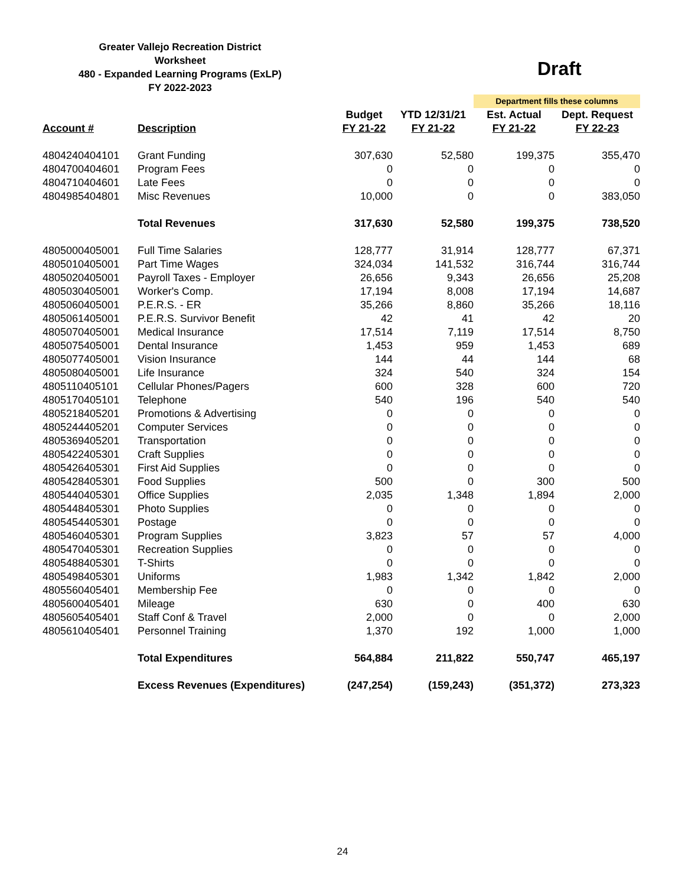Greater Vallejo Recreation District
Worksheet
480 - Expanded Learning Programs (ExLP)
FY 2022-2023
Draft
| | | | | Department fills these columns | |
| | | Budget | YTD 12/31/21 | Est. Actual | Dept. Request |
| Account # | Description | FY 21-22 | FY 21-22 | FY 21-22 | FY 22-23 |
| 4804240404101 | Grant Funding | 307,630 | 52,580 | 199,375 | 355,470 |
| 4804700404601 | Program Fees | 0 | 0 | 0 | 0 |
| 4804710404601 | Late Fees | 0 | 0 | 0 | 0 |
| 4804985404801 | Misc Revenues | 10,000 | 0 | 0 | 383,050 |
| | Total Revenues | 317,630 | 52,580 | 199,375 | 738,520 |
| 4805000405001 | Full Time Salaries | 128,777 | 31,914 | 128,777 | 67,371 |
| 4805010405001 | Part Time Wages | 324,034 | 141,532 | 316,744 | 316,744 |
| 4805020405001 | Payroll Taxes - Employer | 26,656 | 9,343 | 26,656 | 25,208 |
| 4805030405001 | Worker's Comp. | 17,194 | 8,008 | 17,194 | 14,687 |
| 4805060405001 | P.E.R.S. - ER | 35,266 | 8,860 | 35,266 | 18,116 |
| 4805061405001 | P.E.R.S. Survivor Benefit | 42 | 41 | 42 | 20 |
| 4805070405001 | Medical Insurance | 17,514 | 7,119 | 17,514 | 8,750 |
| 4805075405001 | Dental Insurance | 1,453 | 959 | 1,453 | 689 |
| 4805077405001 | Vision Insurance | 144 | 44 | 144 | 68 |
| 4805080405001 | Life Insurance | 324 | 540 | 324 | 154 |
| 4805110405101 | Cellular Phones/Pagers | 600 | 328 | 600 | 720 |
| 4805170405101 | Telephone | 540 | 196 | 540 | 540 |
| 4805218405201 | Promotions & Advertising | 0 | 0 | 0 | 0 |
| 4805244405201 | Computer Services | 0 | 0 | 0 | 0 |
| 4805369405201 | Transportation | 0 | 0 | 0 | 0 |
| 4805422405301 | Craft Supplies | 0 | 0 | 0 | 0 |
| 4805426405301 | First Aid Supplies | 0 | 0 | 0 | 0 |
| 4805428405301 | Food Supplies | 500 | 0 | 300 | 500 |
| 4805440405301 | Office Supplies | 2,035 | 1,348 | 1,894 | 2,000 |
| 4805448405301 | Photo Supplies | 0 | 0 | 0 | 0 |
| 4805454405301 | Postage | 0 | 0 | 0 | 0 |
| 4805460405301 | Program Supplies | 3,823 | 57 | 57 | 4,000 |
| 4805470405301 | Recreation Supplies | 0 | 0 | 0 | 0 |
| 4805488405301 | T-Shirts | 0 | 0 | 0 | 0 |
| 4805498405301 | Uniforms | 1,983 | 1,342 | 1,842 | 2,000 |
| 4805560405401 | Membership Fee | 0 | 0 | 0 | 0 |
| 4805600405401 | Mileage | 630 | 0 | 400 | 630 |
| 4805605405401 | Staff Conf & Travel | 2,000 | 0 | 0 | 2,000 |
| 4805610405401 | Personnel Training | 1,370 | 192 | 1,000 | 1,000 |
| | Total Expenditures | 564,884 | 211,822 | 550,747 | 465,197 |
| | Excess Revenues (Expenditures) | (247,254) | (159,243) | (351,372) | 273,323 |
24